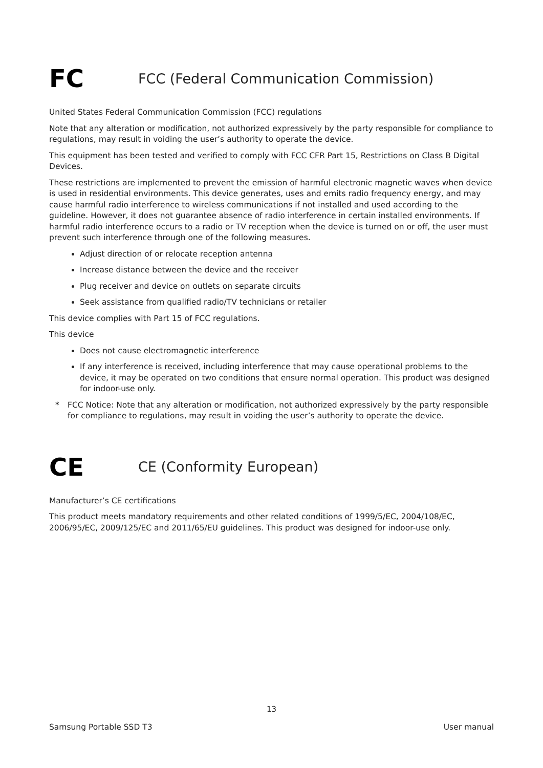FC
FCC (Federal Communication Commission)
United States Federal Communication Commission (FCC) regulations
Note that any alteration or modification, not authorized expressively by the party responsible for compliance to regulations, may result in voiding the user’s authority to operate the device.
This equipment has been tested and verified to comply with FCC CFR Part 15, Restrictions on Class B Digital Devices.
These restrictions are implemented to prevent the emission of harmful electronic magnetic waves when device is used in residential environments. This device generates, uses and emits radio frequency energy, and may cause harmful radio interference to wireless communications if not installed and used according to the guideline. However, it does not guarantee absence of radio interference in certain installed environments. If harmful radio interference occurs to a radio or TV reception when the device is turned on or off, the user must prevent such interference through one of the following measures.
Adjust direction of or relocate reception antenna
Increase distance between the device and the receiver
Plug receiver and device on outlets on separate circuits
Seek assistance from qualified radio/TV technicians or retailer
This device complies with Part 15 of FCC regulations.
This device
Does not cause electromagnetic interference
If any interference is received, including interference that may cause operational problems to the device, it may be operated on two conditions that ensure normal operation. This product was designed for indoor-use only.
* FCC Notice: Note that any alteration or modification, not authorized expressively by the party responsible for compliance to regulations, may result in voiding the user’s authority to operate the device.
CE
CE (Conformity European)
Manufacturer’s CE certifications
This product meets mandatory requirements and other related conditions of 1999/5/EC, 2004/108/EC, 2006/95/EC, 2009/125/EC and 2011/65/EU guidelines. This product was designed for indoor-use only.
13
Samsung Portable SSD T3 User manual